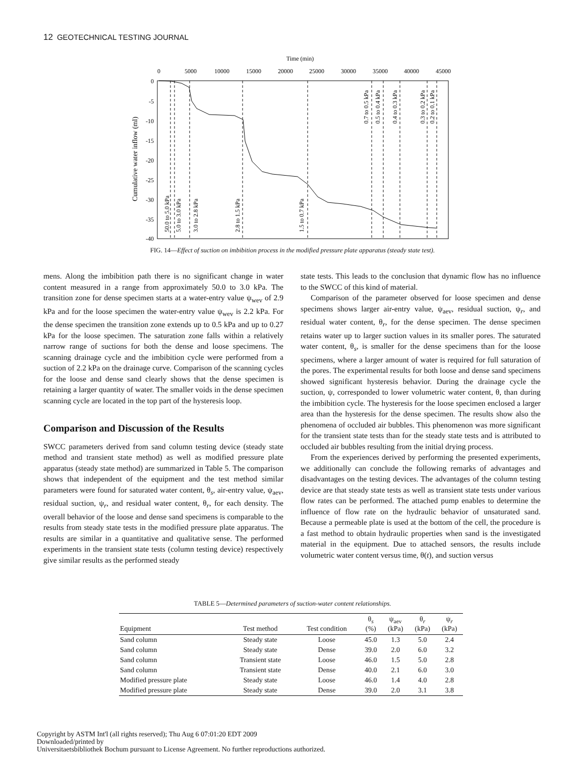12 GEOTECHNICAL TESTING JOURNAL
Time (min)
0
5000
10000
15000
20000
25000
30000
35000
40000
45000
0
-5
-10
-15
-20
-25
-30
-35
-40
Cumulative water inflow (ml)
50.0 to 5.0 kPa
5.0 to 3.0 kPa
3.0 to 2.8 kPa
2.8 to 1.5 kPa
1.5 to 0.7 kPa
0.7 to 0.5 kPa
0.5 to 0.4 kPa
0.4 to 0.3 kPa
0.3 to 0.2 kPa
0.2 to 0.1 kPa
FIG. 14—Effect of suction on imbibition process in the modified pressure plate apparatus (steady state test).
mens. Along the imbibition path there is no significant change in water content measured in a range from approximately 50.0 to 3.0 kPa. The transition zone for dense specimen starts at a water-entry value ψ<sub>wev</sub> of 2.9 kPa and for the loose specimen the water-entry value ψ<sub>wev</sub> is 2.2 kPa. For the dense specimen the transition zone extends up to 0.5 kPa and up to 0.27 kPa for the loose specimen. The saturation zone falls within a relatively narrow range of suctions for both the dense and loose specimens. The scanning drainage cycle and the imbibition cycle were performed from a suction of 2.2 kPa on the drainage curve. Comparison of the scanning cycles for the loose and dense sand clearly shows that the dense specimen is retaining a larger quantity of water. The smaller voids in the dense specimen scanning cycle are located in the top part of the hysteresis loop.
Comparison and Discussion of the Results
SWCC parameters derived from sand column testing device (steady state method and transient state method) as well as modified pressure plate apparatus (steady state method) are summarized in Table 5. The comparison shows that independent of the equipment and the test method similar parameters were found for saturated water content, θ<sub>s</sub>, air-entry value, ψ<sub>aev</sub>, residual suction, ψ<sub>r</sub>, and residual water content, θ<sub>r</sub>, for each density. The overall behavior of the loose and dense sand specimens is comparable to the results from steady state tests in the modified pressure plate apparatus. The results are similar in a quantitative and qualitative sense. The performed experiments in the transient state tests (column testing device) respectively give similar results as the performed steady
state tests. This leads to the conclusion that dynamic flow has no influence to the SWCC of this kind of material.
Comparison of the parameter observed for loose specimen and dense specimens shows larger air-entry value, ψ<sub>aev</sub>, residual suction, ψ<sub>r</sub>, and residual water content, θ<sub>r</sub>, for the dense specimen. The dense specimen retains water up to larger suction values in its smaller pores. The saturated water content, θ<sub>s</sub>, is smaller for the dense specimens than for the loose specimens, where a larger amount of water is required for full saturation of the pores. The experimental results for both loose and dense sand specimens showed significant hysteresis behavior. During the drainage cycle the suction, ψ, corresponded to lower volumetric water content, θ, than during the imbibition cycle. The hysteresis for the loose specimen enclosed a larger area than the hysteresis for the dense specimen. The results show also the phenomena of occluded air bubbles. This phenomenon was more significant for the transient state tests than for the steady state tests and is attributed to occluded air bubbles resulting from the initial drying process.
From the experiences derived by performing the presented experiments, we additionally can conclude the following remarks of advantages and disadvantages on the testing devices. The advantages of the column testing device are that steady state tests as well as transient state tests under various flow rates can be performed. The attached pump enables to determine the influence of flow rate on the hydraulic behavior of unsaturated sand. Because a permeable plate is used at the bottom of the cell, the procedure is a fast method to obtain hydraulic properties when sand is the investigated material in the equipment. Due to attached sensors, the results include volumetric water content versus time, θ(t), and suction versus
TABLE 5—Determined parameters of suction-water content relationships.
| Equipment | Test method | Test condition | θ<sub>s</sub> (%) | ψ<sub>aev</sub> (kPa) | θ<sub>r</sub> (kPa) | ψ<sub>r</sub> (kPa) |
| --- | --- | --- | --- | --- | --- | --- |
| Sand column | Steady state | Loose | 45.0 | 1.3 | 5.0 | 2.4 |
| Sand column | Steady state | Dense | 39.0 | 2.0 | 6.0 | 3.2 |
| Sand column | Transient state | Loose | 46.0 | 1.5 | 5.0 | 2.8 |
| Sand column | Transient state | Dense | 40.0 | 2.1 | 6.0 | 3.0 |
| Modified pressure plate | Steady state | Loose | 46.0 | 1.4 | 4.0 | 2.8 |
| Modified pressure plate | Steady state | Dense | 39.0 | 2.0 | 3.1 | 3.8 |
Copyright by ASTM Int'l (all rights reserved); Thu Aug 6 07:01:20 EDT 2009
Downloaded/printed by
Universitaetsbibliothek Bochum pursuant to License Agreement. No further reproductions authorized.